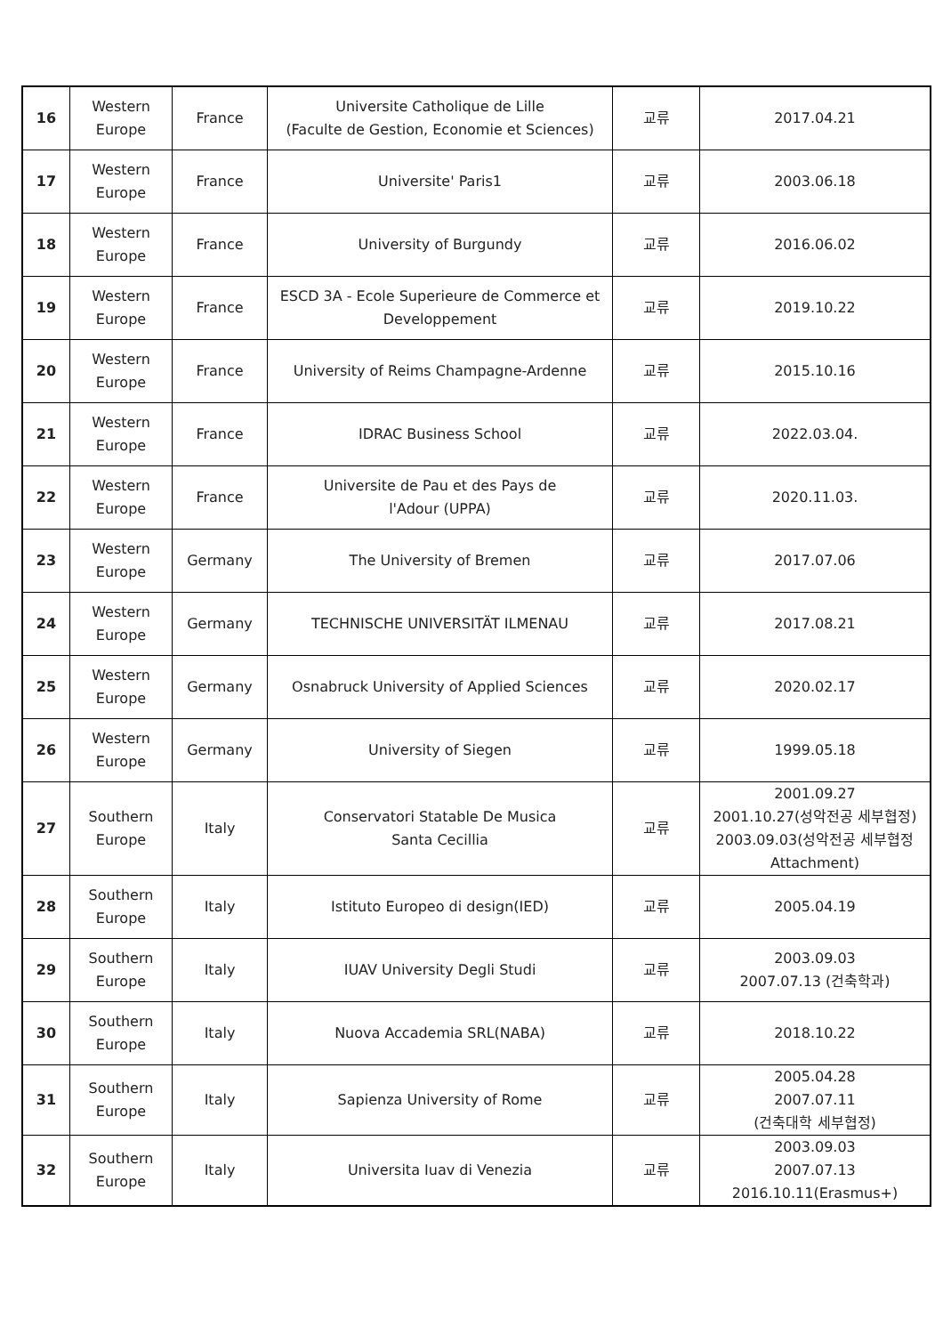| 16 | Western Europe | France | Universite Catholique de Lille (Faculte de Gestion, Economie et Sciences) | 교류 | 2017.04.21 |
| 17 | Western Europe | France | Universite' Paris1 | 교류 | 2003.06.18 |
| 18 | Western Europe | France | University of Burgundy | 교류 | 2016.06.02 |
| 19 | Western Europe | France | ESCD 3A - Ecole Superieure de Commerce et Developpement | 교류 | 2019.10.22 |
| 20 | Western Europe | France | University of Reims Champagne-Ardenne | 교류 | 2015.10.16 |
| 21 | Western Europe | France | IDRAC Business School | 교류 | 2022.03.04. |
| 22 | Western Europe | France | Universite de Pau et des Pays de l'Adour (UPPA) | 교류 | 2020.11.03. |
| 23 | Western Europe | Germany | The University of Bremen | 교류 | 2017.07.06 |
| 24 | Western Europe | Germany | TECHNISCHE UNIVERSITÄT ILMENAU | 교류 | 2017.08.21 |
| 25 | Western Europe | Germany | Osnabruck University of Applied Sciences | 교류 | 2020.02.17 |
| 26 | Western Europe | Germany | University of Siegen | 교류 | 1999.05.18 |
| 27 | Southern Europe | Italy | Conservatori Statable De Musica Santa Cecillia | 교류 | 2001.09.27 2001.10.27(성악전공 세부협정) 2003.09.03(성악전공 세부협정 Attachment) |
| 28 | Southern Europe | Italy | Istituto Europeo di design(IED) | 교류 | 2005.04.19 |
| 29 | Southern Europe | Italy | IUAV University Degli Studi | 교류 | 2003.09.03 2007.07.13 (건축학과) |
| 30 | Southern Europe | Italy | Nuova Accademia SRL(NABA) | 교류 | 2018.10.22 |
| 31 | Southern Europe | Italy | Sapienza University of Rome | 교류 | 2005.04.28 2007.07.11 (건축대학 세부협정) |
| 32 | Southern Europe | Italy | Universita Iuav di Venezia | 교류 | 2003.09.03 2007.07.13 2016.10.11(Erasmus+) |